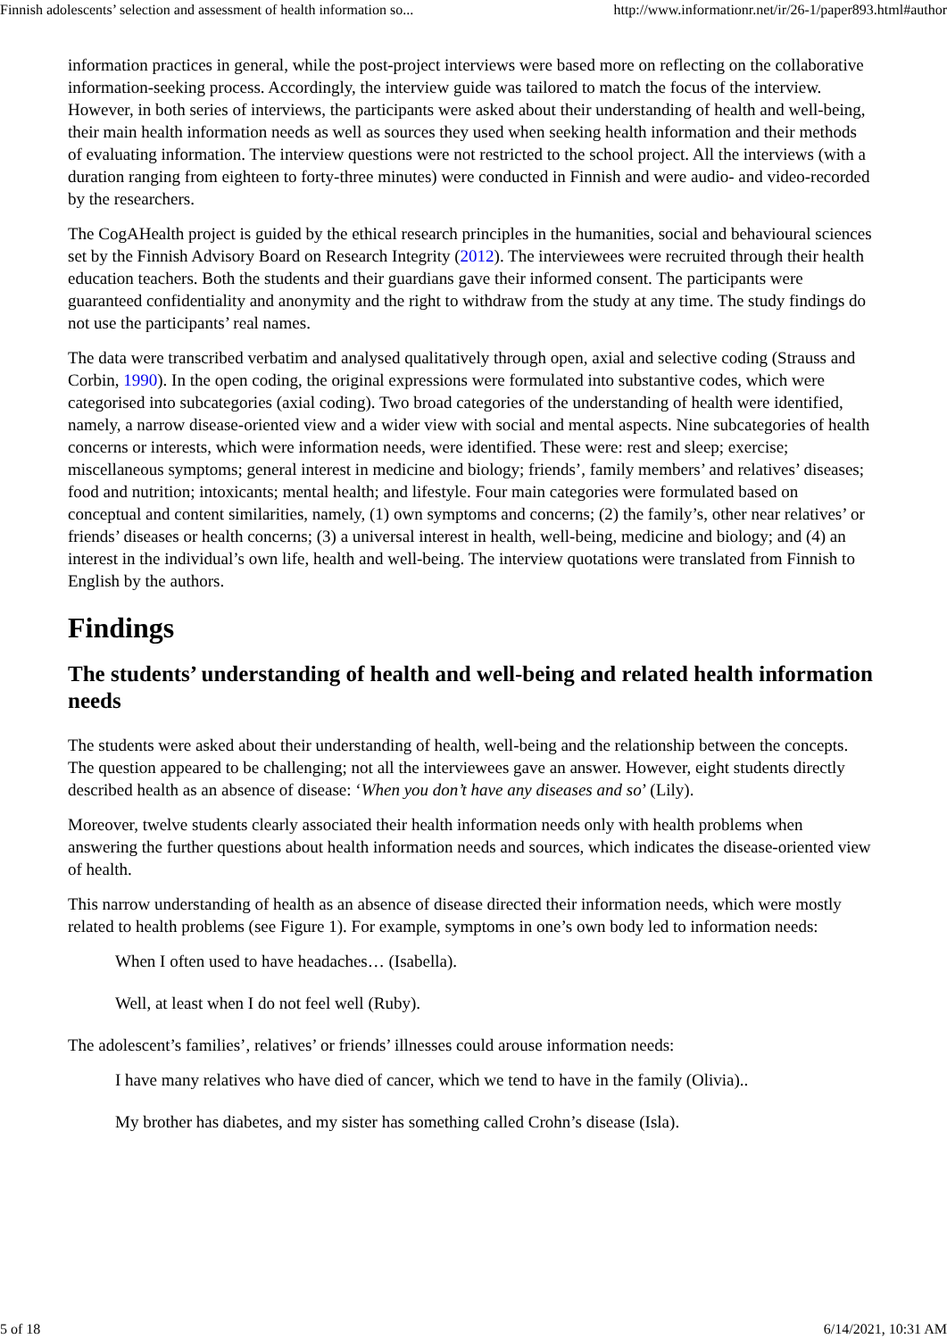Finnish adolescents’ selection and assessment of health information so... http://www.informationr.net/ir/26-1/paper893.html#author
information practices in general, while the post-project interviews were based more on reflecting on the collaborative information-seeking process. Accordingly, the interview guide was tailored to match the focus of the interview. However, in both series of interviews, the participants were asked about their understanding of health and well-being, their main health information needs as well as sources they used when seeking health information and their methods of evaluating information. The interview questions were not restricted to the school project. All the interviews (with a duration ranging from eighteen to forty-three minutes) were conducted in Finnish and were audio- and video-recorded by the researchers.
The CogAHealth project is guided by the ethical research principles in the humanities, social and behavioural sciences set by the Finnish Advisory Board on Research Integrity (2012). The interviewees were recruited through their health education teachers. Both the students and their guardians gave their informed consent. The participants were guaranteed confidentiality and anonymity and the right to withdraw from the study at any time. The study findings do not use the participants’ real names.
The data were transcribed verbatim and analysed qualitatively through open, axial and selective coding (Strauss and Corbin, 1990). In the open coding, the original expressions were formulated into substantive codes, which were categorised into subcategories (axial coding). Two broad categories of the understanding of health were identified, namely, a narrow disease-oriented view and a wider view with social and mental aspects. Nine subcategories of health concerns or interests, which were information needs, were identified. These were: rest and sleep; exercise; miscellaneous symptoms; general interest in medicine and biology; friends’, family members’ and relatives’ diseases; food and nutrition; intoxicants; mental health; and lifestyle. Four main categories were formulated based on conceptual and content similarities, namely, (1) own symptoms and concerns; (2) the family’s, other near relatives’ or friends’ diseases or health concerns; (3) a universal interest in health, well-being, medicine and biology; and (4) an interest in the individual’s own life, health and well-being. The interview quotations were translated from Finnish to English by the authors.
Findings
The students’ understanding of health and well-being and related health information needs
The students were asked about their understanding of health, well-being and the relationship between the concepts. The question appeared to be challenging; not all the interviewees gave an answer. However, eight students directly described health as an absence of disease: ‘When you don’t have any diseases and so’ (Lily).
Moreover, twelve students clearly associated their health information needs only with health problems when answering the further questions about health information needs and sources, which indicates the disease-oriented view of health.
This narrow understanding of health as an absence of disease directed their information needs, which were mostly related to health problems (see Figure 1). For example, symptoms in one’s own body led to information needs:
When I often used to have headaches… (Isabella).
Well, at least when I do not feel well (Ruby).
The adolescent’s families’, relatives’ or friends’ illnesses could arouse information needs:
I have many relatives who have died of cancer, which we tend to have in the family (Olivia)..
My brother has diabetes, and my sister has something called Crohn’s disease (Isla).
5 of 18 6/14/2021, 10:31 AM